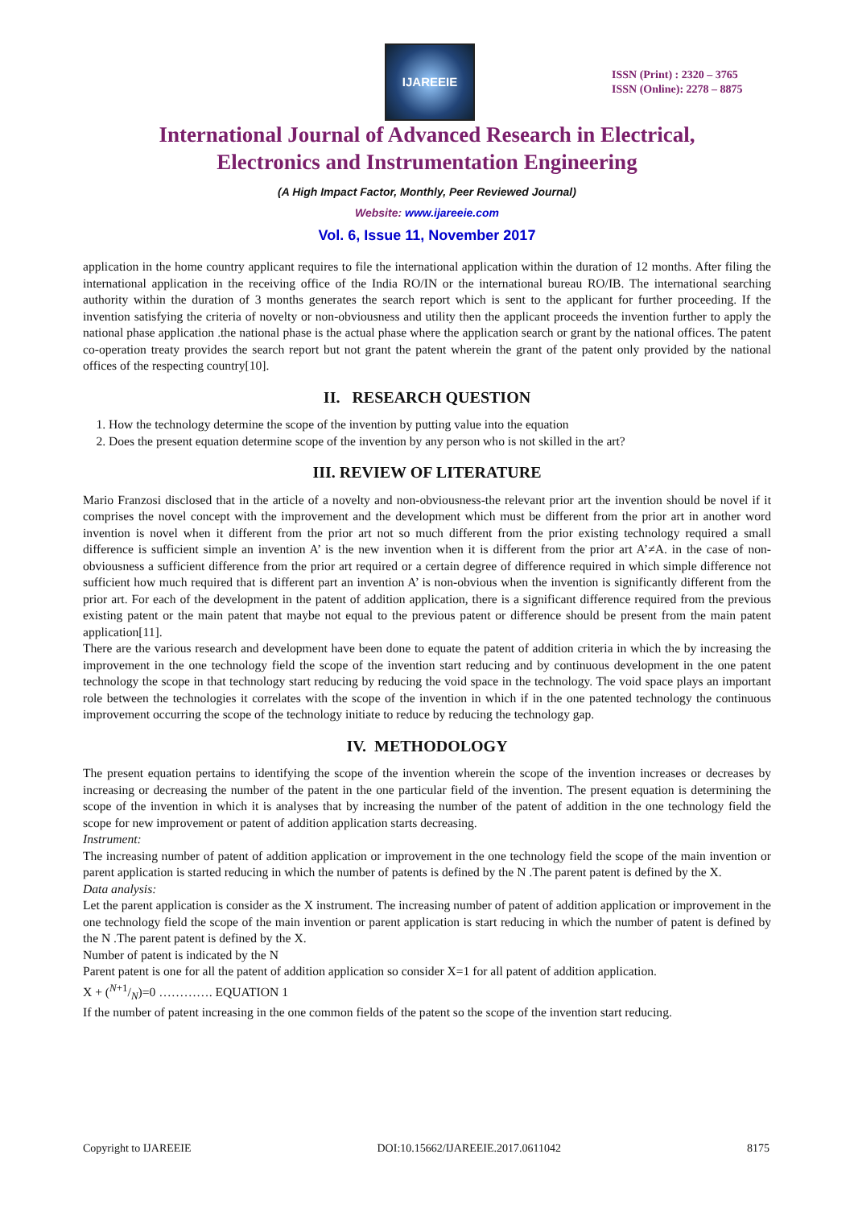IJAREEIE
ISSN (Print) : 2320 – 3765
ISSN (Online): 2278 – 8875
International Journal of Advanced Research in Electrical,
Electronics and Instrumentation Engineering
(A High Impact Factor, Monthly, Peer Reviewed Journal)
Website: www.ijareeie.com
Vol. 6, Issue 11, November 2017
application in the home country applicant requires to file the international application within the duration of 12 months. After filing the international application in the receiving office of the India RO/IN or the international bureau RO/IB. The international searching authority within the duration of 3 months generates the search report which is sent to the applicant for further proceeding. If the invention satisfying the criteria of novelty or non-obviousness and utility then the applicant proceeds the invention further to apply the national phase application .the national phase is the actual phase where the application search or grant by the national offices. The patent co-operation treaty provides the search report but not grant the patent wherein the grant of the patent only provided by the national offices of the respecting country[10].
II. RESEARCH QUESTION
1. How the technology determine the scope of the invention by putting value into the equation
2. Does the present equation determine scope of the invention by any person who is not skilled in the art?
III. REVIEW OF LITERATURE
Mario Franzosi disclosed that in the article of a novelty and non-obviousness-the relevant prior art the invention should be novel if it comprises the novel concept with the improvement and the development which must be different from the prior art in another word invention is novel when it different from the prior art not so much different from the prior existing technology required a small difference is sufficient simple an invention A’ is the new invention when it is different from the prior art A’≠A. in the case of non-obviousness a sufficient difference from the prior art required or a certain degree of difference required in which simple difference not sufficient how much required that is different part an invention A’ is non-obvious when the invention is significantly different from the prior art. For each of the development in the patent of addition application, there is a significant difference required from the previous existing patent or the main patent that maybe not equal to the previous patent or difference should be present from the main patent application[11].
There are the various research and development have been done to equate the patent of addition criteria in which the by increasing the improvement in the one technology field the scope of the invention start reducing and by continuous development in the one patent technology the scope in that technology start reducing by reducing the void space in the technology. The void space plays an important role between the technologies it correlates with the scope of the invention in which if in the one patented technology the continuous improvement occurring the scope of the technology initiate to reduce by reducing the technology gap.
IV. METHODOLOGY
The present equation pertains to identifying the scope of the invention wherein the scope of the invention increases or decreases by increasing or decreasing the number of the patent in the one particular field of the invention. The present equation is determining the scope of the invention in which it is analyses that by increasing the number of the patent of addition in the one technology field the scope for new improvement or patent of addition application starts decreasing.
Instrument:
The increasing number of patent of addition application or improvement in the one technology field the scope of the main invention or parent application is started reducing in which the number of patents is defined by the N .The parent patent is defined by the X.
Data analysis:
Let the parent application is consider as the X instrument. The increasing number of patent of addition application or improvement in the one technology field the scope of the main invention or parent application is start reducing in which the number of patent is defined by the N .The parent patent is defined by the X.
Number of patent is indicated by the N
Parent patent is one for all the patent of addition application so consider X=1 for all patent of addition application.
X + (N+1/N)=0 …………. EQUATION 1
If the number of patent increasing in the one common fields of the patent so the scope of the invention start reducing.
Copyright to IJAREEIE DOI:10.15662/IJAREEIE.2017.0611042 8175